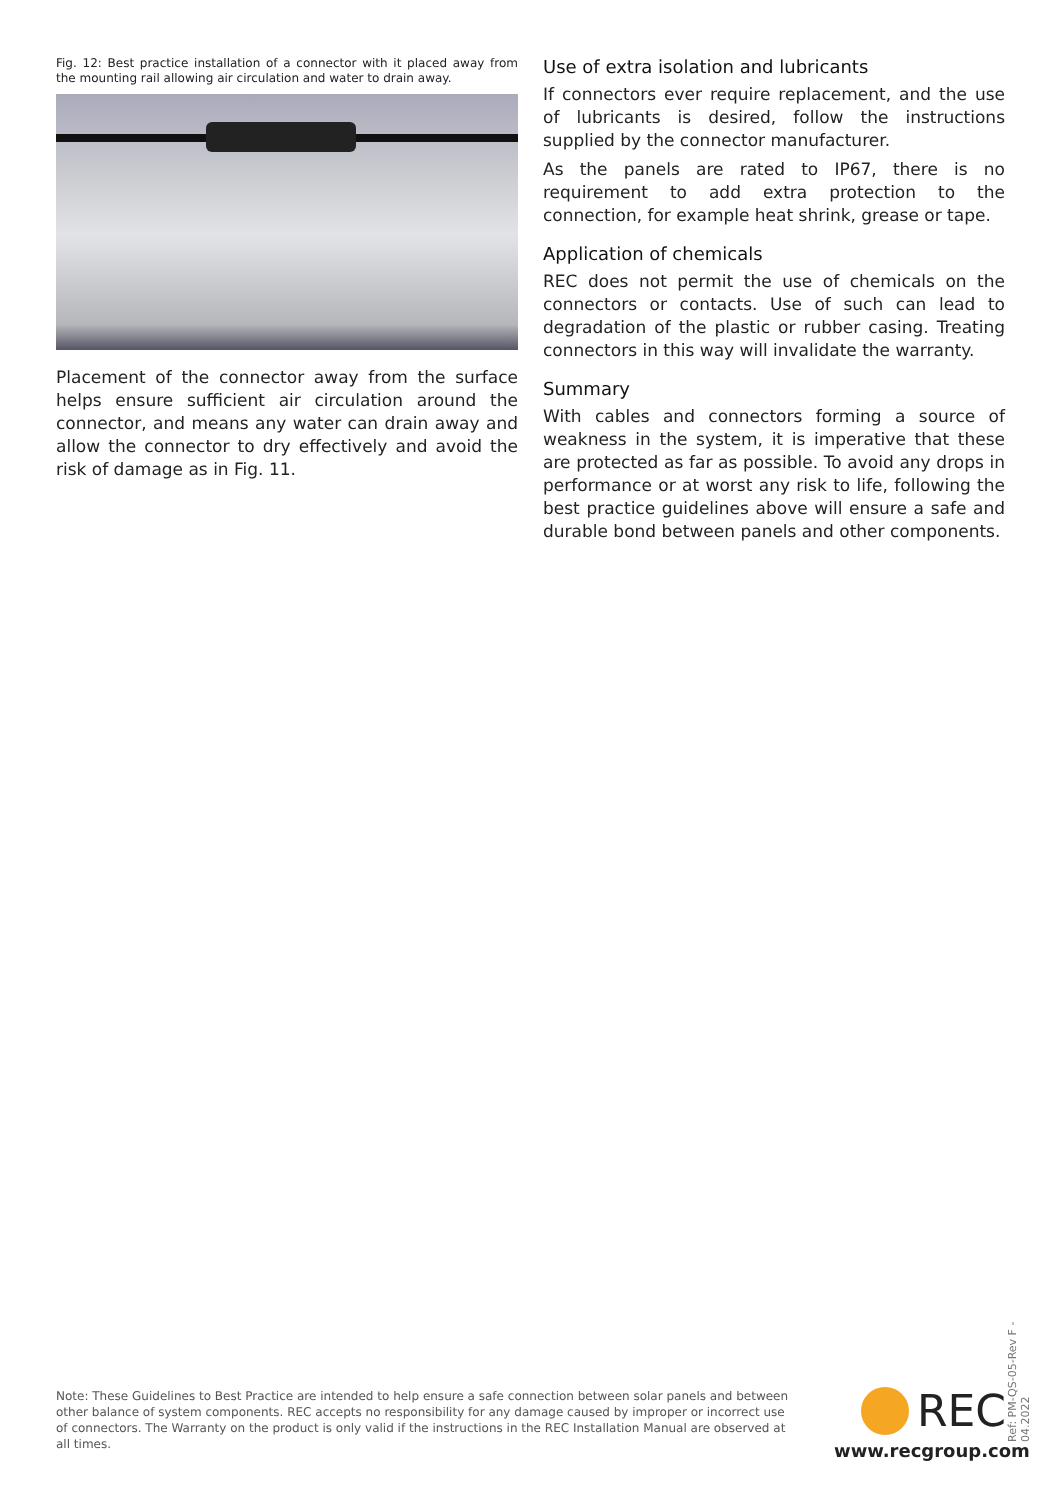Fig. 12: Best practice installation of a connector with it placed away from the mounting rail allowing air circulation and water to drain away.
Placement of the connector away from the surface helps ensure sufficient air circulation around the connector, and means any water can drain away and allow the connector to dry effectively and avoid the risk of damage as in Fig. 11.
Use of extra isolation and lubricants
If connectors ever require replacement, and the use of lubricants is desired, follow the instructions supplied by the connector manufacturer.
As the panels are rated to IP67, there is no requirement to add extra protection to the connection, for example heat shrink, grease or tape.
Application of chemicals
REC does not permit the use of chemicals on the connectors or contacts. Use of such can lead to degradation of the plastic or rubber casing. Treating connectors in this way will invalidate the warranty.
Summary
With cables and connectors forming a source of weakness in the system, it is imperative that these are protected as far as possible. To avoid any drops in performance or at worst any risk to life, following the best practice guidelines above will ensure a safe and durable bond between panels and other components.
Note: These Guidelines to Best Practice are intended to help ensure a safe connection between solar panels and between other balance of system components. REC accepts no responsibility for any damage caused by improper or incorrect use of connectors. The Warranty on the product is only valid if the instructions in the REC Installation Manual are observed at all times.
REC
www.recgroup.com
Ref: PM-QS-05-Rev F - 04.2022